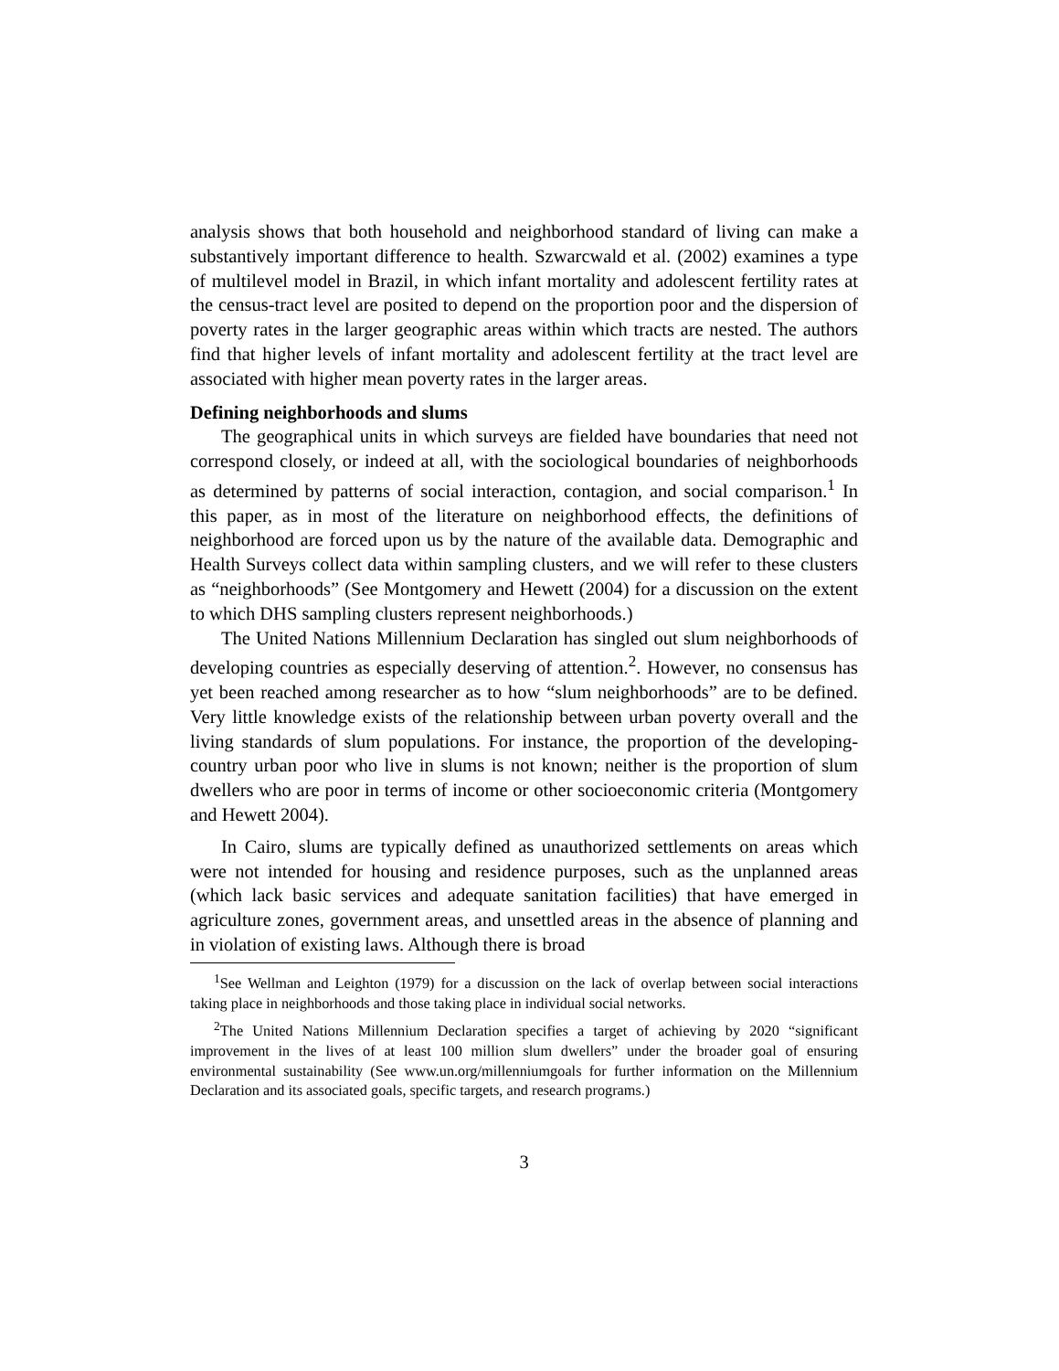analysis shows that both household and neighborhood standard of living can make a substantively important difference to health. Szwarcwald et al. (2002) examines a type of multilevel model in Brazil, in which infant mortality and adolescent fertility rates at the census-tract level are posited to depend on the proportion poor and the dispersion of poverty rates in the larger geographic areas within which tracts are nested. The authors find that higher levels of infant mortality and adolescent fertility at the tract level are associated with higher mean poverty rates in the larger areas.
Defining neighborhoods and slums
The geographical units in which surveys are fielded have boundaries that need not correspond closely, or indeed at all, with the sociological boundaries of neighborhoods as determined by patterns of social interaction, contagion, and social comparison.<sup>1</sup> In this paper, as in most of the literature on neighborhood effects, the definitions of neighborhood are forced upon us by the nature of the available data. Demographic and Health Surveys collect data within sampling clusters, and we will refer to these clusters as “neighborhoods” (See Montgomery and Hewett (2004) for a discussion on the extent to which DHS sampling clusters represent neighborhoods.)
The United Nations Millennium Declaration has singled out slum neighborhoods of developing countries as especially deserving of attention.<sup>2</sup>. However, no consensus has yet been reached among researcher as to how “slum neighborhoods” are to be defined. Very little knowledge exists of the relationship between urban poverty overall and the living standards of slum populations. For instance, the proportion of the developing-country urban poor who live in slums is not known; neither is the proportion of slum dwellers who are poor in terms of income or other socioeconomic criteria (Montgomery and Hewett 2004).
In Cairo, slums are typically defined as unauthorized settlements on areas which were not intended for housing and residence purposes, such as the unplanned areas (which lack basic services and adequate sanitation facilities) that have emerged in agriculture zones, government areas, and unsettled areas in the absence of planning and in violation of existing laws. Although there is broad
<sup>1</sup> See Wellman and Leighton (1979) for a discussion on the lack of overlap between social interactions taking place in neighborhoods and those taking place in individual social networks.
<sup>2</sup> The United Nations Millennium Declaration specifies a target of achieving by 2020 “significant improvement in the lives of at least 100 million slum dwellers” under the broader goal of ensuring environmental sustainability (See www.un.org/millenniumgoals for further information on the Millennium Declaration and its associated goals, specific targets, and research programs.)
3